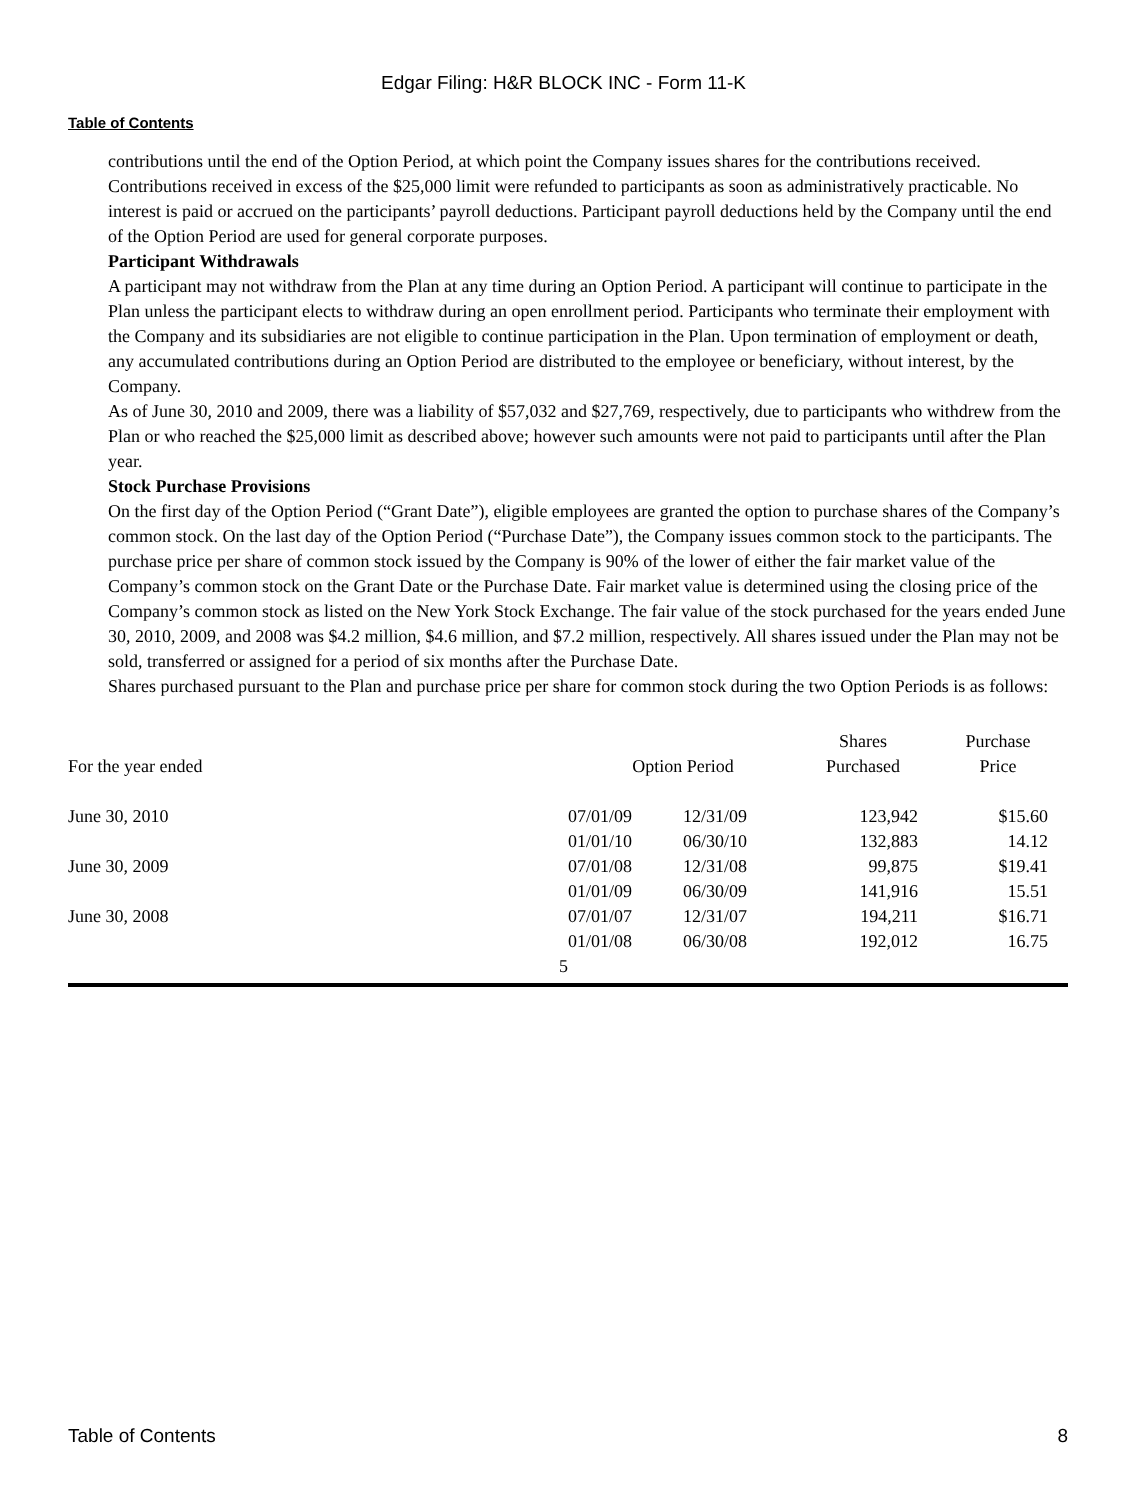Edgar Filing: H&R BLOCK INC - Form 11-K
Table of Contents
contributions until the end of the Option Period, at which point the Company issues shares for the contributions received.
Contributions received in excess of the $25,000 limit were refunded to participants as soon as administratively practicable. No interest is paid or accrued on the participants’ payroll deductions. Participant payroll deductions held by the Company until the end of the Option Period are used for general corporate purposes.
Participant Withdrawals
A participant may not withdraw from the Plan at any time during an Option Period. A participant will continue to participate in the Plan unless the participant elects to withdraw during an open enrollment period. Participants who terminate their employment with the Company and its subsidiaries are not eligible to continue participation in the Plan. Upon termination of employment or death, any accumulated contributions during an Option Period are distributed to the employee or beneficiary, without interest, by the Company.
As of June 30, 2010 and 2009, there was a liability of $57,032 and $27,769, respectively, due to participants who withdrew from the Plan or who reached the $25,000 limit as described above; however such amounts were not paid to participants until after the Plan year.
Stock Purchase Provisions
On the first day of the Option Period (“Grant Date”), eligible employees are granted the option to purchase shares of the Company’s common stock. On the last day of the Option Period (“Purchase Date”), the Company issues common stock to the participants. The purchase price per share of common stock issued by the Company is 90% of the lower of either the fair market value of the Company’s common stock on the Grant Date or the Purchase Date. Fair market value is determined using the closing price of the Company’s common stock as listed on the New York Stock Exchange. The fair value of the stock purchased for the years ended June 30, 2010, 2009, and 2008 was $4.2 million, $4.6 million, and $7.2 million, respectively. All shares issued under the Plan may not be sold, transferred or assigned for a period of six months after the Purchase Date.
Shares purchased pursuant to the Plan and purchase price per share for common stock during the two Option Periods is as follows:
| For the year ended | Option Period | | Shares Purchased | Purchase Price |
| --- | --- | --- | --- | --- |
| June 30, 2010 | 07/01/09 | 12/31/09 | 123,942 | $15.60 |
| | 01/01/10 | 06/30/10 | 132,883 | 14.12 |
| June 30, 2009 | 07/01/08 | 12/31/08 | 99,875 | $19.41 |
| | 01/01/09 | 06/30/09 | 141,916 | 15.51 |
| June 30, 2008 | 07/01/07 | 12/31/07 | 194,211 | $16.71 |
| | 01/01/08 | 06/30/08 | 192,012 | 16.75 |
5
Table of Contents 8